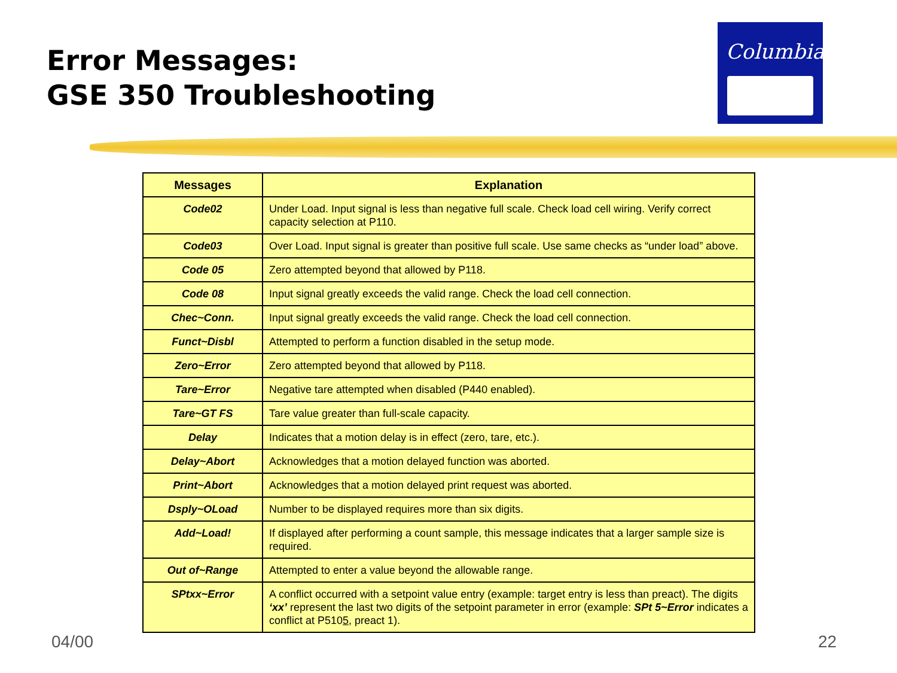Error Messages:
GSE 350 Troubleshooting
Columbia
| Messages | Explanation |
| --- | --- |
| Code02 | Under Load. Input signal is less than negative full scale. Check load cell wiring. Verify correct capacity selection at P110. |
| Code03 | Over Load. Input signal is greater than positive full scale. Use same checks as “under load” above. |
| Code 05 | Zero attempted beyond that allowed by P118. |
| Code 08 | Input signal greatly exceeds the valid range. Check the load cell connection. |
| Chec~Conn. | Input signal greatly exceeds the valid range. Check the load cell connection. |
| Funct~Disbl | Attempted to perform a function disabled in the setup mode. |
| Zero~Error | Zero attempted beyond that allowed by P118. |
| Tare~Error | Negative tare attempted when disabled (P440 enabled). |
| Tare~GT FS | Tare value greater than full-scale capacity. |
| Delay | Indicates that a motion delay is in effect (zero, tare, etc.). |
| Delay~Abort | Acknowledges that a motion delayed function was aborted. |
| Print~Abort | Acknowledges that a motion delayed print request was aborted. |
| Dsply~OLoad | Number to be displayed requires more than six digits. |
| Add~Load! | If displayed after performing a count sample, this message indicates that a larger sample size is required. |
| Out of~Range | Attempted to enter a value beyond the allowable range. |
| SPtxx~Error | A conflict occurred with a setpoint value entry (example: target entry is less than preact). The digits ‘xx’ represent the last two digits of the setpoint parameter in error (example: SPt 5~Error indicates a conflict at P510 5 , preact 1). |
04/00 22